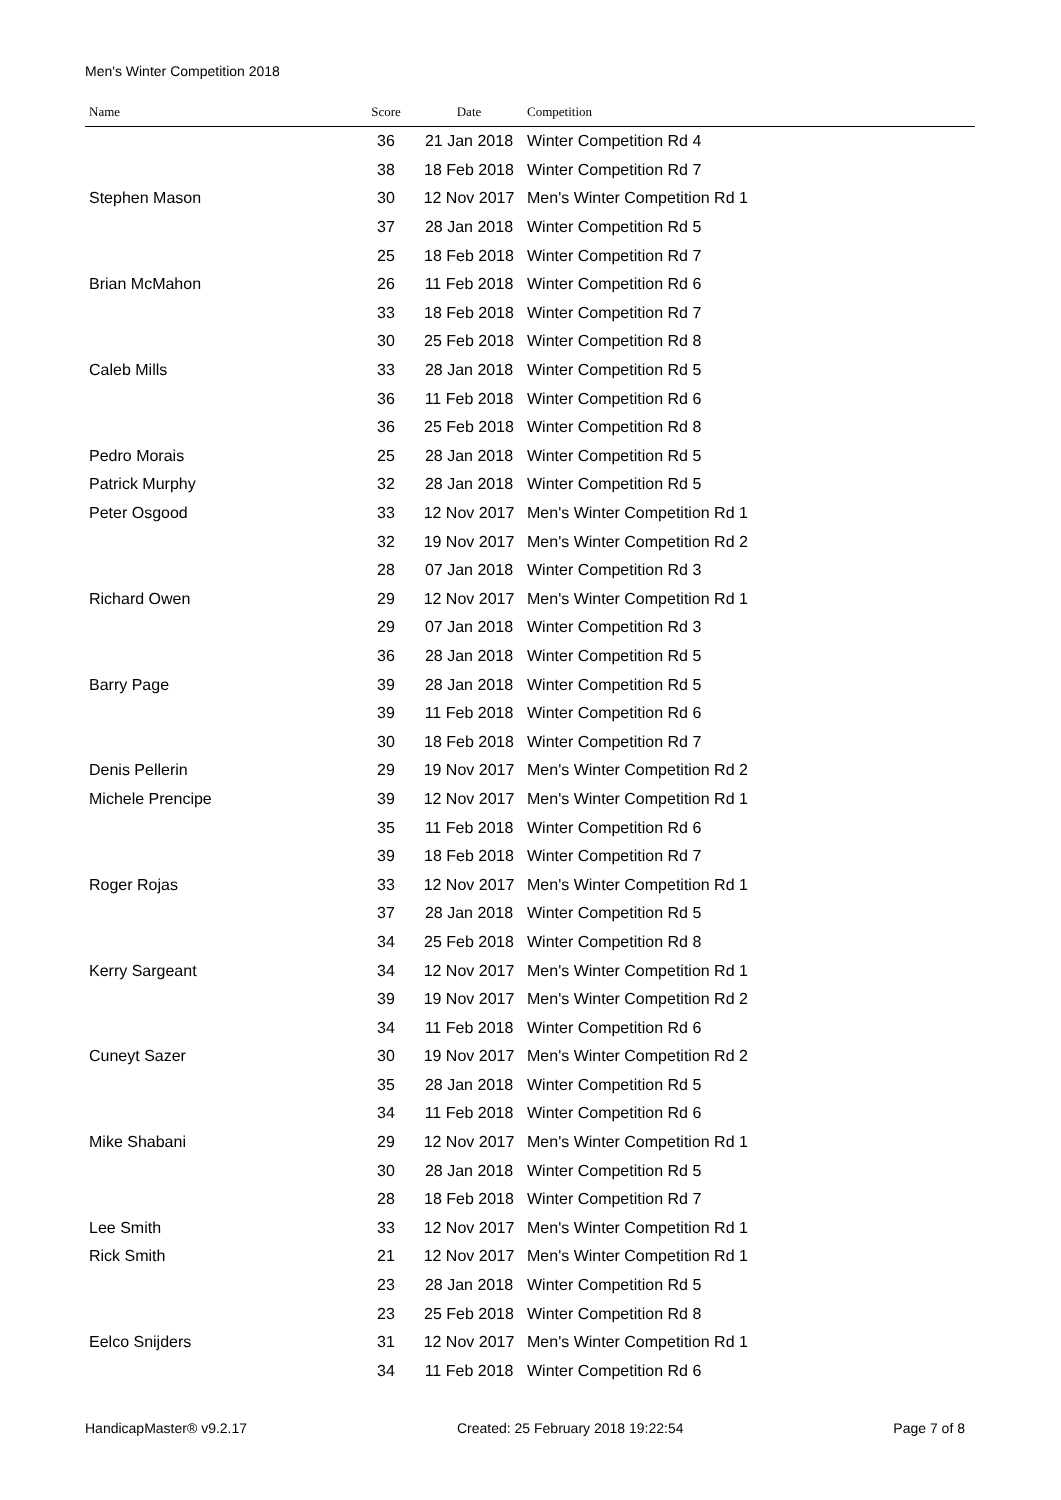Men's Winter Competition 2018
| Name | Score | Date | Competition |
| --- | --- | --- | --- |
| | 36 | 21 Jan 2018 | Winter Competition Rd 4 |
| | 38 | 18 Feb 2018 | Winter Competition Rd 7 |
| Stephen Mason | 30 | 12 Nov 2017 | Men's Winter Competition Rd 1 |
| | 37 | 28 Jan 2018 | Winter Competition Rd 5 |
| | 25 | 18 Feb 2018 | Winter Competition Rd 7 |
| Brian McMahon | 26 | 11 Feb 2018 | Winter Competition Rd 6 |
| | 33 | 18 Feb 2018 | Winter Competition Rd 7 |
| | 30 | 25 Feb 2018 | Winter Competition Rd 8 |
| Caleb Mills | 33 | 28 Jan 2018 | Winter Competition Rd 5 |
| | 36 | 11 Feb 2018 | Winter Competition Rd 6 |
| | 36 | 25 Feb 2018 | Winter Competition Rd 8 |
| Pedro Morais | 25 | 28 Jan 2018 | Winter Competition Rd 5 |
| Patrick Murphy | 32 | 28 Jan 2018 | Winter Competition Rd 5 |
| Peter Osgood | 33 | 12 Nov 2017 | Men's Winter Competition Rd 1 |
| | 32 | 19 Nov 2017 | Men's Winter Competition Rd 2 |
| | 28 | 07 Jan 2018 | Winter Competition Rd 3 |
| Richard Owen | 29 | 12 Nov 2017 | Men's Winter Competition Rd 1 |
| | 29 | 07 Jan 2018 | Winter Competition Rd 3 |
| | 36 | 28 Jan 2018 | Winter Competition Rd 5 |
| Barry Page | 39 | 28 Jan 2018 | Winter Competition Rd 5 |
| | 39 | 11 Feb 2018 | Winter Competition Rd 6 |
| | 30 | 18 Feb 2018 | Winter Competition Rd 7 |
| Denis Pellerin | 29 | 19 Nov 2017 | Men's Winter Competition Rd 2 |
| Michele Prencipe | 39 | 12 Nov 2017 | Men's Winter Competition Rd 1 |
| | 35 | 11 Feb 2018 | Winter Competition Rd 6 |
| | 39 | 18 Feb 2018 | Winter Competition Rd 7 |
| Roger Rojas | 33 | 12 Nov 2017 | Men's Winter Competition Rd 1 |
| | 37 | 28 Jan 2018 | Winter Competition Rd 5 |
| | 34 | 25 Feb 2018 | Winter Competition Rd 8 |
| Kerry Sargeant | 34 | 12 Nov 2017 | Men's Winter Competition Rd 1 |
| | 39 | 19 Nov 2017 | Men's Winter Competition Rd 2 |
| | 34 | 11 Feb 2018 | Winter Competition Rd 6 |
| Cuneyt Sazer | 30 | 19 Nov 2017 | Men's Winter Competition Rd 2 |
| | 35 | 28 Jan 2018 | Winter Competition Rd 5 |
| | 34 | 11 Feb 2018 | Winter Competition Rd 6 |
| Mike Shabani | 29 | 12 Nov 2017 | Men's Winter Competition Rd 1 |
| | 30 | 28 Jan 2018 | Winter Competition Rd 5 |
| | 28 | 18 Feb 2018 | Winter Competition Rd 7 |
| Lee Smith | 33 | 12 Nov 2017 | Men's Winter Competition Rd 1 |
| Rick Smith | 21 | 12 Nov 2017 | Men's Winter Competition Rd 1 |
| | 23 | 28 Jan 2018 | Winter Competition Rd 5 |
| | 23 | 25 Feb 2018 | Winter Competition Rd 8 |
| Eelco Snijders | 31 | 12 Nov 2017 | Men's Winter Competition Rd 1 |
| | 34 | 11 Feb 2018 | Winter Competition Rd 6 |
HandicapMaster® v9.2.17 Created: 25 February 2018 19:22:54 Page 7 of 8